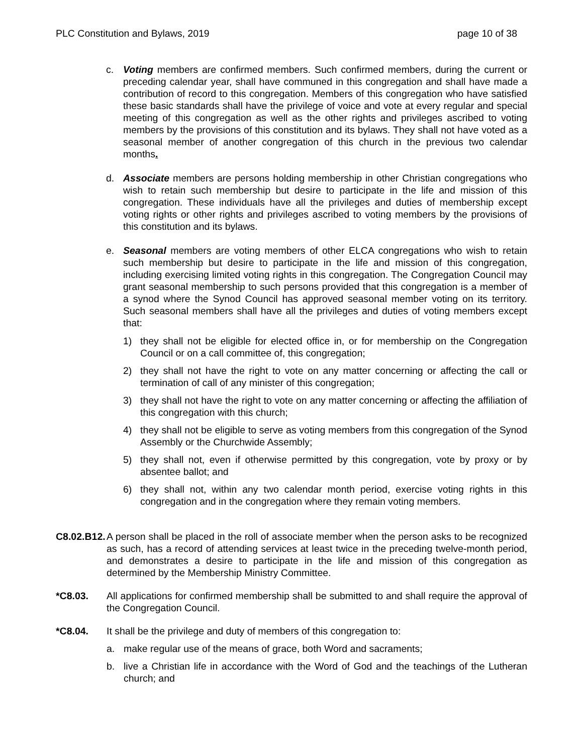PLC Constitution and Bylaws, 2019 page 10 of 38
c. Voting members are confirmed members. Such confirmed members, during the current or preceding calendar year, shall have communed in this congregation and shall have made a contribution of record to this congregation. Members of this congregation who have satisfied these basic standards shall have the privilege of voice and vote at every regular and special meeting of this congregation as well as the other rights and privileges ascribed to voting members by the provisions of this constitution and its bylaws. They shall not have voted as a seasonal member of another congregation of this church in the previous two calendar months.
d. Associate members are persons holding membership in other Christian congregations who wish to retain such membership but desire to participate in the life and mission of this congregation. These individuals have all the privileges and duties of membership except voting rights or other rights and privileges ascribed to voting members by the provisions of this constitution and its bylaws.
e. Seasonal members are voting members of other ELCA congregations who wish to retain such membership but desire to participate in the life and mission of this congregation, including exercising limited voting rights in this congregation. The Congregation Council may grant seasonal membership to such persons provided that this congregation is a member of a synod where the Synod Council has approved seasonal member voting on its territory. Such seasonal members shall have all the privileges and duties of voting members except that:
1) they shall not be eligible for elected office in, or for membership on the Congregation Council or on a call committee of, this congregation;
2) they shall not have the right to vote on any matter concerning or affecting the call or termination of call of any minister of this congregation;
3) they shall not have the right to vote on any matter concerning or affecting the affiliation of this congregation with this church;
4) they shall not be eligible to serve as voting members from this congregation of the Synod Assembly or the Churchwide Assembly;
5) they shall not, even if otherwise permitted by this congregation, vote by proxy or by absentee ballot; and
6) they shall not, within any two calendar month period, exercise voting rights in this congregation and in the congregation where they remain voting members.
C8.02.B12.
A person shall be placed in the roll of associate member when the person asks to be recognized as such, has a record of attending services at least twice in the preceding twelve-month period, and demonstrates a desire to participate in the life and mission of this congregation as determined by the Membership Ministry Committee.
*C8.03. All applications for confirmed membership shall be submitted to and shall require the approval of the Congregation Council.
*C8.04. It shall be the privilege and duty of members of this congregation to:
a. make regular use of the means of grace, both Word and sacraments;
b. live a Christian life in accordance with the Word of God and the teachings of the Lutheran church; and